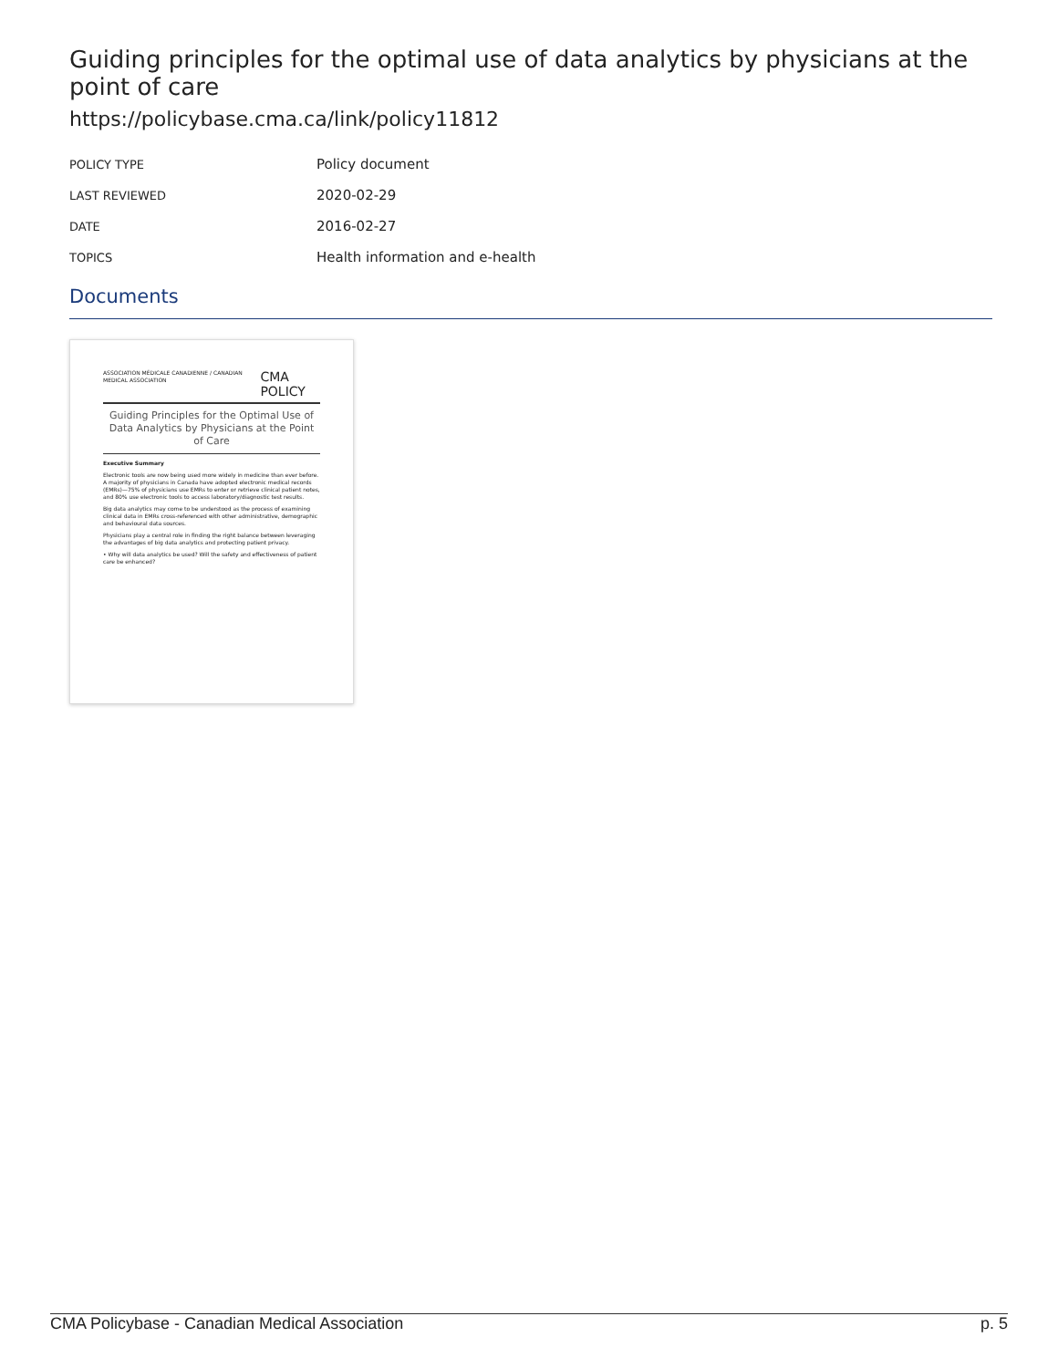Guiding principles for the optimal use of data analytics by physicians at the point of care
https://policybase.cma.ca/link/policy11812
| POLICY TYPE | Policy document |
| LAST REVIEWED | 2020-02-29 |
| DATE | 2016-02-27 |
| TOPICS | Health information and e-health |
Documents
ASSOCIATION MÉDICALE CANADIENNE / CANADIAN MEDICAL ASSOCIATION CMA POLICY
Guiding Principles for the Optimal Use of Data Analytics by Physicians at the Point of Care
Executive Summary
Electronic tools are now being used more widely in medicine than ever before. A majority of physicians in Canada have adopted electronic medical records (EMRs)—75% of physicians use EMRs to enter or retrieve clinical patient notes, and 80% use electronic tools to access laboratory/diagnostic test results.
Big data analytics may come to be understood as the process of examining clinical data in EMRs cross-referenced with other administrative, demographic and behavioural data sources.
Physicians play a central role in finding the right balance between leveraging the advantages of big data analytics and protecting patient privacy.
• Why will data analytics be used? Will the safety and effectiveness of patient care be enhanced?
CMA Policybase - Canadian Medical Association p. 5